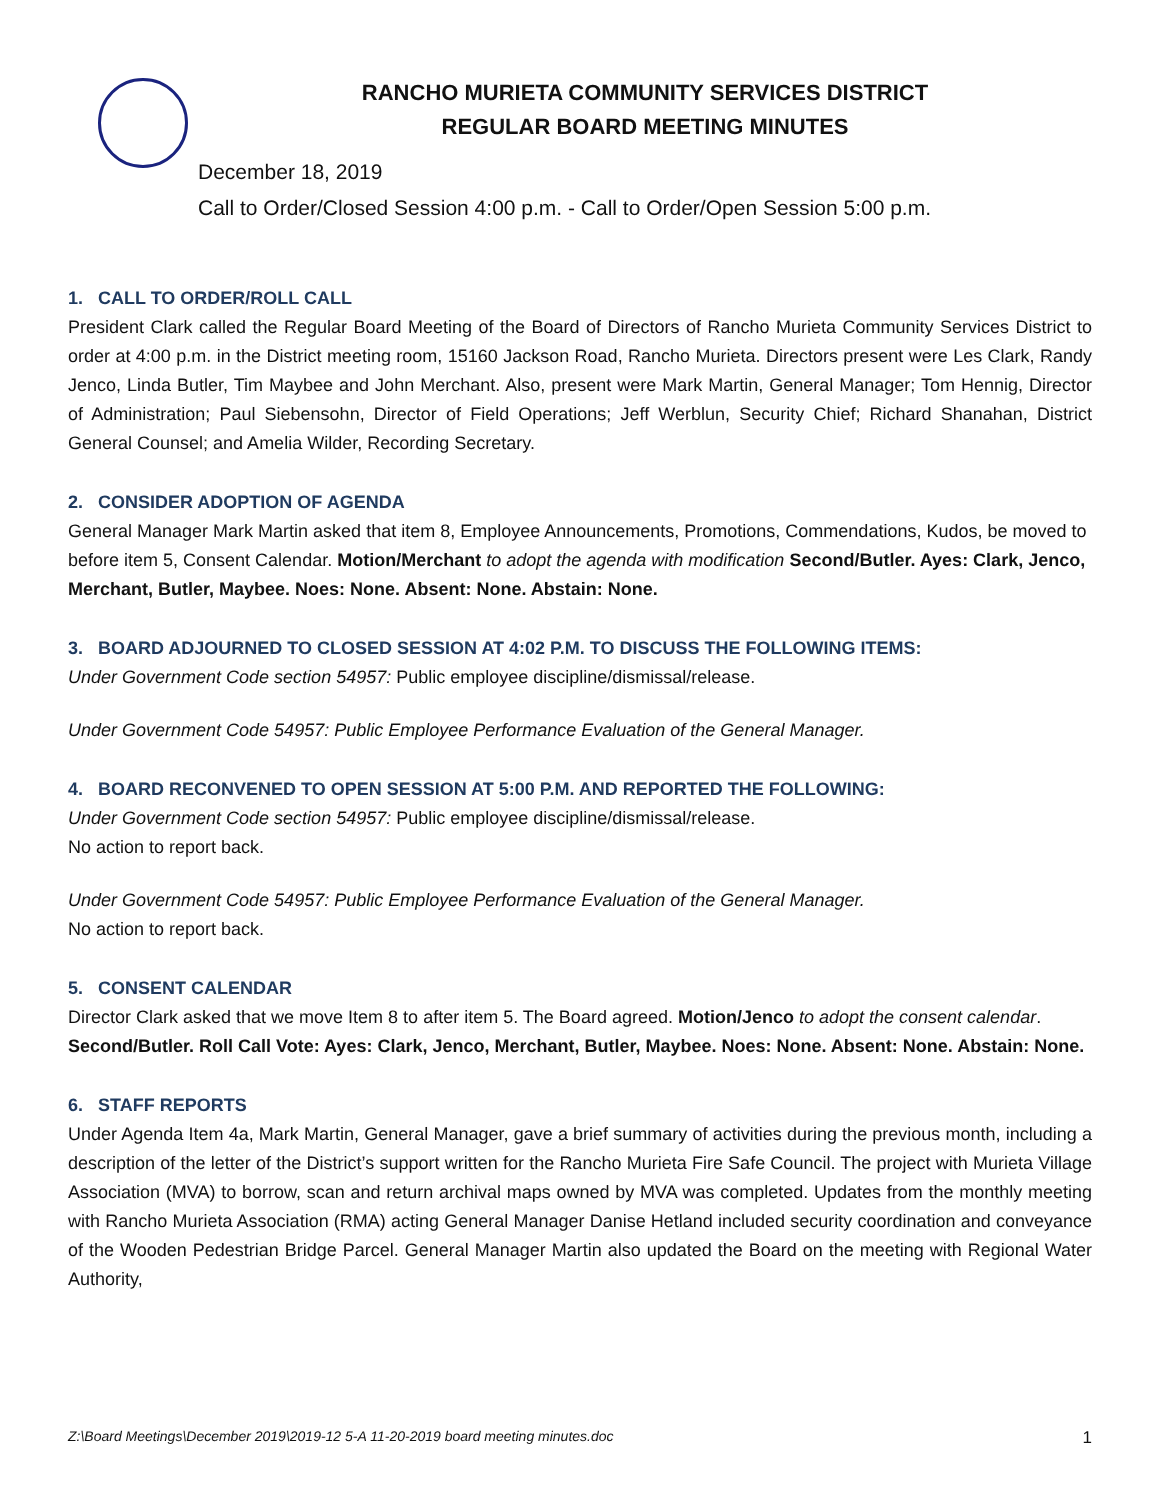RANCHO MURIETA COMMUNITY SERVICES DISTRICT
REGULAR BOARD MEETING MINUTES
December 18, 2019
Call to Order/Closed Session 4:00 p.m. - Call to Order/Open Session 5:00 p.m.
1. CALL TO ORDER/ROLL CALL
President Clark called the Regular Board Meeting of the Board of Directors of Rancho Murieta Community Services District to order at 4:00 p.m. in the District meeting room, 15160 Jackson Road, Rancho Murieta. Directors present were Les Clark, Randy Jenco, Linda Butler, Tim Maybee and John Merchant. Also, present were Mark Martin, General Manager; Tom Hennig, Director of Administration; Paul Siebensohn, Director of Field Operations; Jeff Werblun, Security Chief; Richard Shanahan, District General Counsel; and Amelia Wilder, Recording Secretary.
2. CONSIDER ADOPTION OF AGENDA
General Manager Mark Martin asked that item 8, Employee Announcements, Promotions, Commendations, Kudos, be moved to before item 5, Consent Calendar. Motion/Merchant to adopt the agenda with modification Second/Butler. Ayes: Clark, Jenco, Merchant, Butler, Maybee. Noes: None. Absent: None. Abstain: None.
3. BOARD ADJOURNED TO CLOSED SESSION AT 4:02 P.M. TO DISCUSS THE FOLLOWING ITEMS:
Under Government Code section 54957: Public employee discipline/dismissal/release.
Under Government Code 54957: Public Employee Performance Evaluation of the General Manager.
4. BOARD RECONVENED TO OPEN SESSION AT 5:00 P.M. AND REPORTED THE FOLLOWING:
Under Government Code section 54957: Public employee discipline/dismissal/release.
No action to report back.
Under Government Code 54957: Public Employee Performance Evaluation of the General Manager.
No action to report back.
5. CONSENT CALENDAR
Director Clark asked that we move Item 8 to after item 5. The Board agreed. Motion/Jenco to adopt the consent calendar. Second/Butler. Roll Call Vote: Ayes: Clark, Jenco, Merchant, Butler, Maybee. Noes: None. Absent: None. Abstain: None.
6. STAFF REPORTS
Under Agenda Item 4a, Mark Martin, General Manager, gave a brief summary of activities during the previous month, including a description of the letter of the District’s support written for the Rancho Murieta Fire Safe Council. The project with Murieta Village Association (MVA) to borrow, scan and return archival maps owned by MVA was completed. Updates from the monthly meeting with Rancho Murieta Association (RMA) acting General Manager Danise Hetland included security coordination and conveyance of the Wooden Pedestrian Bridge Parcel. General Manager Martin also updated the Board on the meeting with Regional Water Authority,
Z:\Board Meetings\December 2019\2019-12 5-A 11-20-2019 board meeting minutes.doc 1